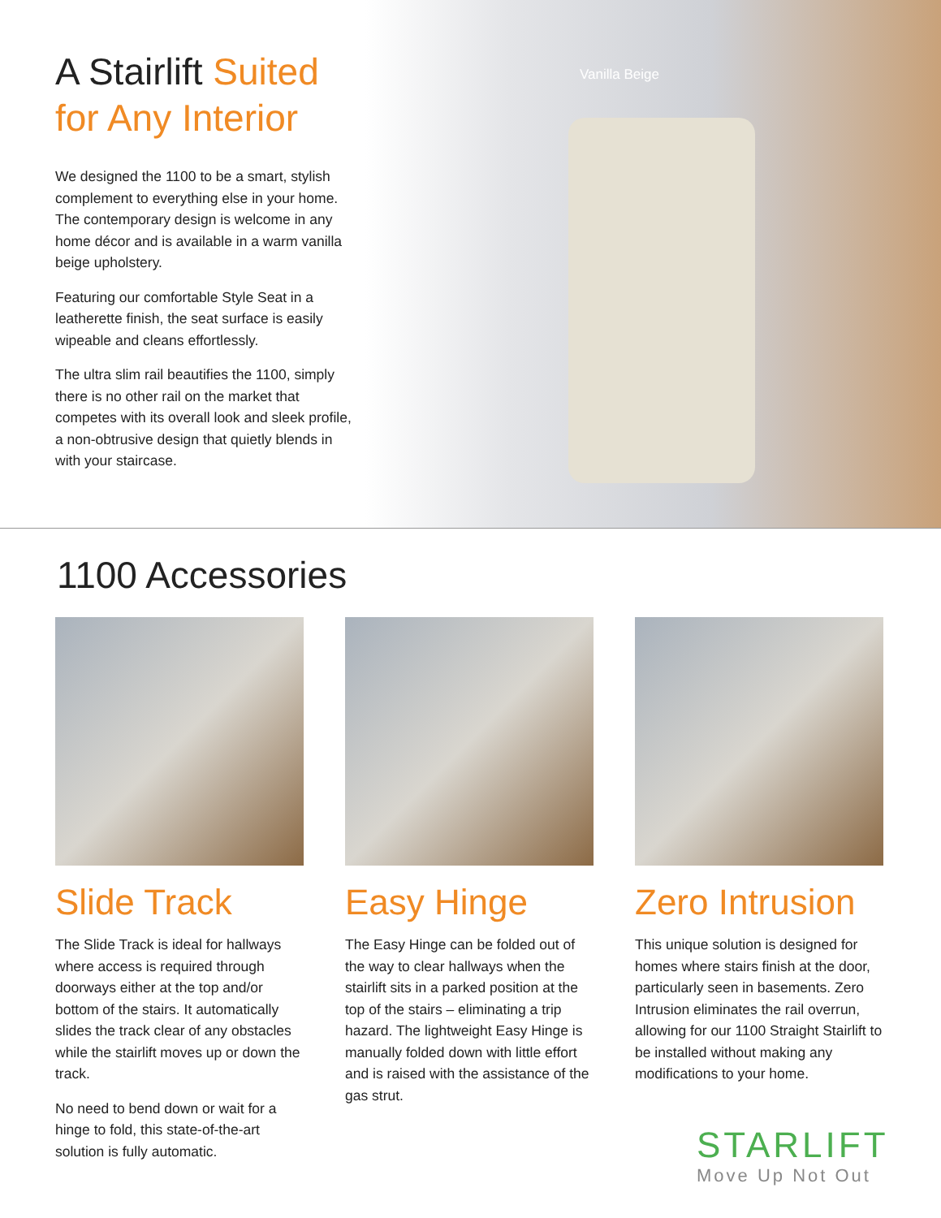Vanilla Beige
A Stairlift Suited
for Any Interior
We designed the 1100 to be a smart, stylish complement to everything else in your home. The contemporary design is welcome in any home décor and is available in a warm vanilla beige upholstery.
Featuring our comfortable Style Seat in a leatherette finish, the seat surface is easily wipeable and cleans effortlessly.
The ultra slim rail beautifies the 1100, simply there is no other rail on the market that competes with its overall look and sleek profile, a non-obtrusive design that quietly blends in with your staircase.
1100 Accessories
Slide Track
The Slide Track is ideal for hallways where access is required through doorways either at the top and/or bottom of the stairs. It automatically slides the track clear of any obstacles while the stairlift moves up or down the track.
No need to bend down or wait for a hinge to fold, this state-of-the-art solution is fully automatic.
Easy Hinge
The Easy Hinge can be folded out of the way to clear hallways when the stairlift sits in a parked position at the top of the stairs – eliminating a trip hazard. The lightweight Easy Hinge is manually folded down with little effort and is raised with the assistance of the gas strut.
Zero Intrusion
This unique solution is designed for homes where stairs finish at the door, particularly seen in basements. Zero Intrusion eliminates the rail overrun, allowing for our 1100 Straight Stairlift to be installed without making any modifications to your home.
STARLIFT
Move Up Not Out